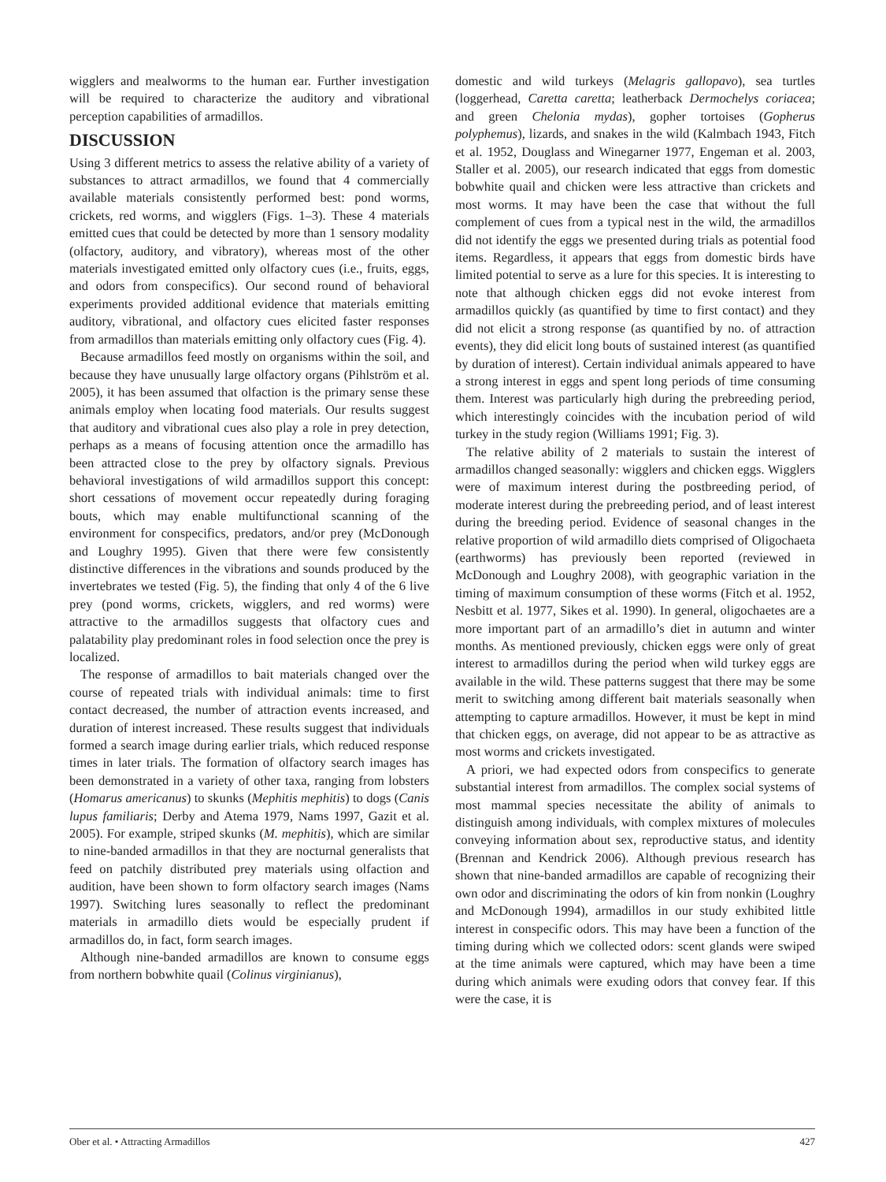wigglers and mealworms to the human ear. Further investigation will be required to characterize the auditory and vibrational perception capabilities of armadillos.
DISCUSSION
Using 3 different metrics to assess the relative ability of a variety of substances to attract armadillos, we found that 4 commercially available materials consistently performed best: pond worms, crickets, red worms, and wigglers (Figs. 1–3). These 4 materials emitted cues that could be detected by more than 1 sensory modality (olfactory, auditory, and vibratory), whereas most of the other materials investigated emitted only olfactory cues (i.e., fruits, eggs, and odors from conspecifics). Our second round of behavioral experiments provided additional evidence that materials emitting auditory, vibrational, and olfactory cues elicited faster responses from armadillos than materials emitting only olfactory cues (Fig. 4).
Because armadillos feed mostly on organisms within the soil, and because they have unusually large olfactory organs (Pihlström et al. 2005), it has been assumed that olfaction is the primary sense these animals employ when locating food materials. Our results suggest that auditory and vibrational cues also play a role in prey detection, perhaps as a means of focusing attention once the armadillo has been attracted close to the prey by olfactory signals. Previous behavioral investigations of wild armadillos support this concept: short cessations of movement occur repeatedly during foraging bouts, which may enable multifunctional scanning of the environment for conspecifics, predators, and/or prey (McDonough and Loughry 1995). Given that there were few consistently distinctive differences in the vibrations and sounds produced by the invertebrates we tested (Fig. 5), the finding that only 4 of the 6 live prey (pond worms, crickets, wigglers, and red worms) were attractive to the armadillos suggests that olfactory cues and palatability play predominant roles in food selection once the prey is localized.
The response of armadillos to bait materials changed over the course of repeated trials with individual animals: time to first contact decreased, the number of attraction events increased, and duration of interest increased. These results suggest that individuals formed a search image during earlier trials, which reduced response times in later trials. The formation of olfactory search images has been demonstrated in a variety of other taxa, ranging from lobsters (Homarus americanus) to skunks (Mephitis mephitis) to dogs (Canis lupus familiaris; Derby and Atema 1979, Nams 1997, Gazit et al. 2005). For example, striped skunks (M. mephitis), which are similar to nine-banded armadillos in that they are nocturnal generalists that feed on patchily distributed prey materials using olfaction and audition, have been shown to form olfactory search images (Nams 1997). Switching lures seasonally to reflect the predominant materials in armadillo diets would be especially prudent if armadillos do, in fact, form search images.
Although nine-banded armadillos are known to consume eggs from northern bobwhite quail (Colinus virginianus),
domestic and wild turkeys (Melagris gallopavo), sea turtles (loggerhead, Caretta caretta; leatherback Dermochelys coriacea; and green Chelonia mydas), gopher tortoises (Gopherus polyphemus), lizards, and snakes in the wild (Kalmbach 1943, Fitch et al. 1952, Douglass and Winegarner 1977, Engeman et al. 2003, Staller et al. 2005), our research indicated that eggs from domestic bobwhite quail and chicken were less attractive than crickets and most worms. It may have been the case that without the full complement of cues from a typical nest in the wild, the armadillos did not identify the eggs we presented during trials as potential food items. Regardless, it appears that eggs from domestic birds have limited potential to serve as a lure for this species. It is interesting to note that although chicken eggs did not evoke interest from armadillos quickly (as quantified by time to first contact) and they did not elicit a strong response (as quantified by no. of attraction events), they did elicit long bouts of sustained interest (as quantified by duration of interest). Certain individual animals appeared to have a strong interest in eggs and spent long periods of time consuming them. Interest was particularly high during the prebreeding period, which interestingly coincides with the incubation period of wild turkey in the study region (Williams 1991; Fig. 3).
The relative ability of 2 materials to sustain the interest of armadillos changed seasonally: wigglers and chicken eggs. Wigglers were of maximum interest during the postbreeding period, of moderate interest during the prebreeding period, and of least interest during the breeding period. Evidence of seasonal changes in the relative proportion of wild armadillo diets comprised of Oligochaeta (earthworms) has previously been reported (reviewed in McDonough and Loughry 2008), with geographic variation in the timing of maximum consumption of these worms (Fitch et al. 1952, Nesbitt et al. 1977, Sikes et al. 1990). In general, oligochaetes are a more important part of an armadillo’s diet in autumn and winter months. As mentioned previously, chicken eggs were only of great interest to armadillos during the period when wild turkey eggs are available in the wild. These patterns suggest that there may be some merit to switching among different bait materials seasonally when attempting to capture armadillos. However, it must be kept in mind that chicken eggs, on average, did not appear to be as attractive as most worms and crickets investigated.
A priori, we had expected odors from conspecifics to generate substantial interest from armadillos. The complex social systems of most mammal species necessitate the ability of animals to distinguish among individuals, with complex mixtures of molecules conveying information about sex, reproductive status, and identity (Brennan and Kendrick 2006). Although previous research has shown that nine-banded armadillos are capable of recognizing their own odor and discriminating the odors of kin from nonkin (Loughry and McDonough 1994), armadillos in our study exhibited little interest in conspecific odors. This may have been a function of the timing during which we collected odors: scent glands were swiped at the time animals were captured, which may have been a time during which animals were exuding odors that convey fear. If this were the case, it is
Ober et al. • Attracting Armadillos 427